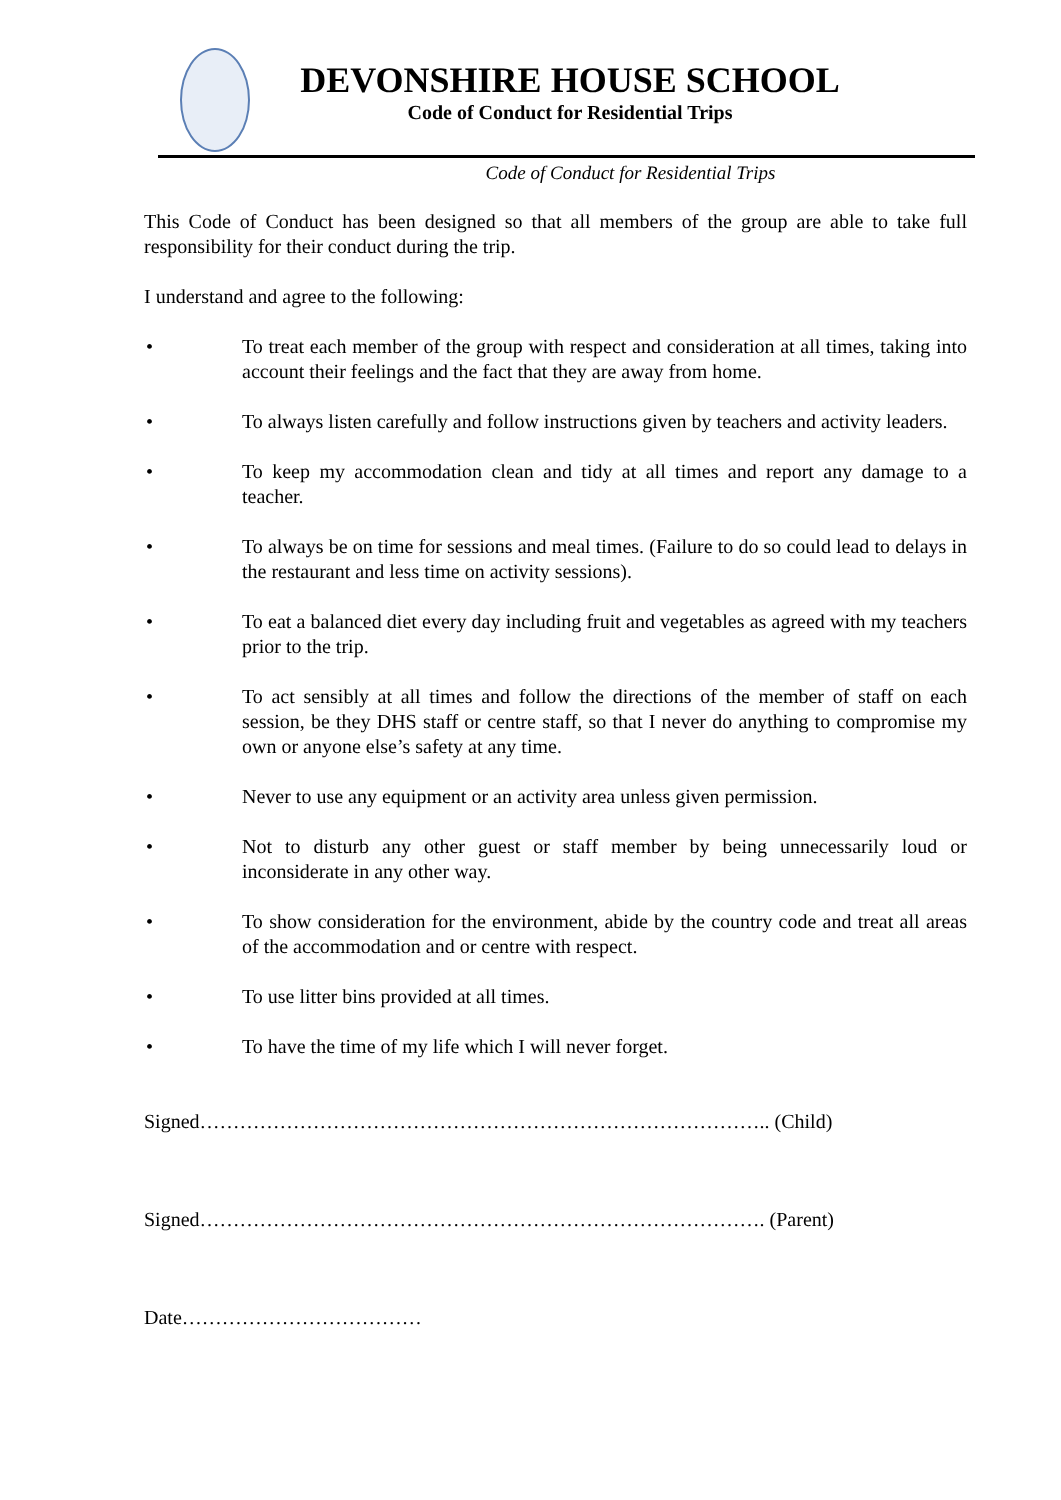DEVONSHIRE HOUSE SCHOOL
Code of Conduct for Residential Trips
Code of Conduct for Residential Trips
This Code of Conduct has been designed so that all members of the group are able to take full responsibility for their conduct during the trip.
I understand and agree to the following:
• To treat each member of the group with respect and consideration at all times, taking into account their feelings and the fact that they are away from home.
• To always listen carefully and follow instructions given by teachers and activity leaders.
• To keep my accommodation clean and tidy at all times and report any damage to a teacher.
• To always be on time for sessions and meal times. (Failure to do so could lead to delays in the restaurant and less time on activity sessions).
• To eat a balanced diet every day including fruit and vegetables as agreed with my teachers prior to the trip.
• To act sensibly at all times and follow the directions of the member of staff on each session, be they DHS staff or centre staff, so that I never do anything to compromise my own or anyone else’s safety at any time.
• Never to use any equipment or an activity area unless given permission.
• Not to disturb any other guest or staff member by being unnecessarily loud or inconsiderate in any other way.
• To show consideration for the environment, abide by the country code and treat all areas of the accommodation and or centre with respect.
• To use litter bins provided at all times.
• To have the time of my life which I will never forget.
Signed………………………………………………………………………….. (Child)
Signed…………………………………………………………………………. (Parent)
Date………………………………